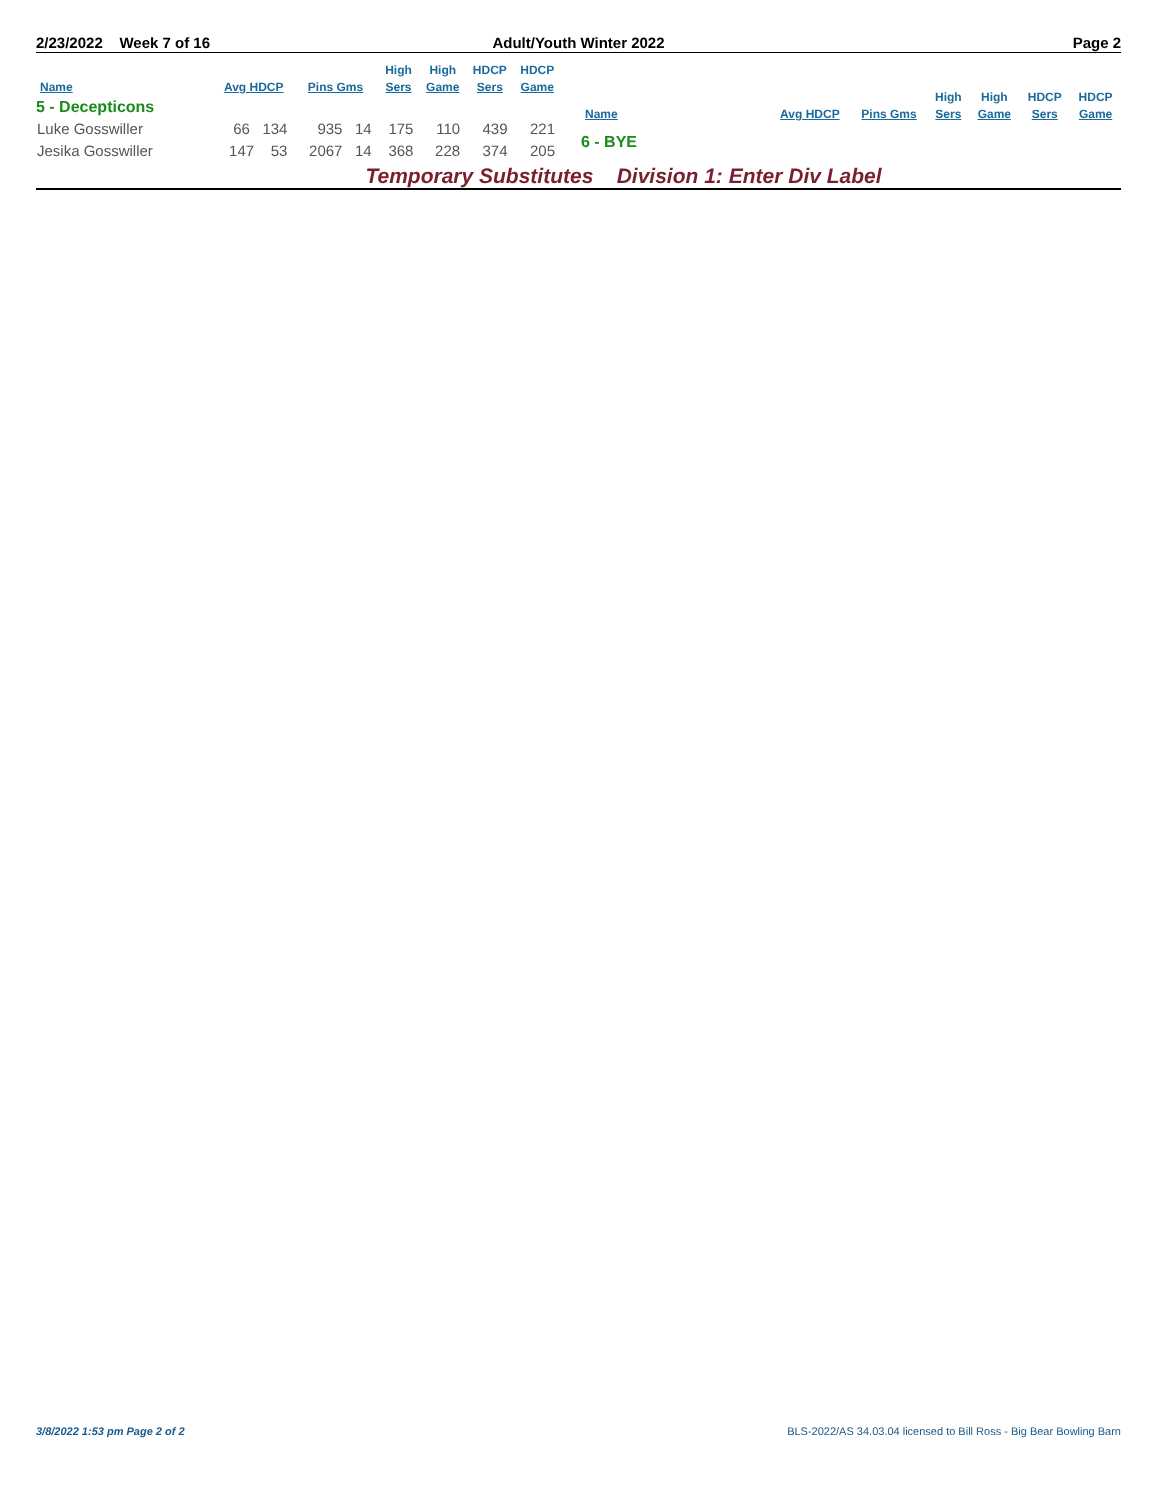2/23/2022 Week 7 of 16 Adult/Youth Winter 2022 Page 2
| Name | Avg HDCP | Pins Gms | High Sers | High Game | HDCP Sers | HDCP Game |
| --- | --- | --- | --- | --- | --- | --- |
| 5 - Decepticons | | | | | | |
| Luke Gosswiller | 66 134 | 935 14 | 175 | 110 | 439 | 221 |
| Jesika Gosswiller | 147 53 | 2067 14 | 368 | 228 | 374 | 205 |
| Name | Avg HDCP | Pins Gms | High Sers | High Game | HDCP Sers | HDCP Game |
| --- | --- | --- | --- | --- | --- | --- |
| 6 - BYE | | | | | | |
Temporary Substitutes Division 1: Enter Div Label
3/8/2022 1:53 pm Page 2 of 2
BLS-2022/AS 34.03.04 licensed to Bill Ross - Big Bear Bowling Barn